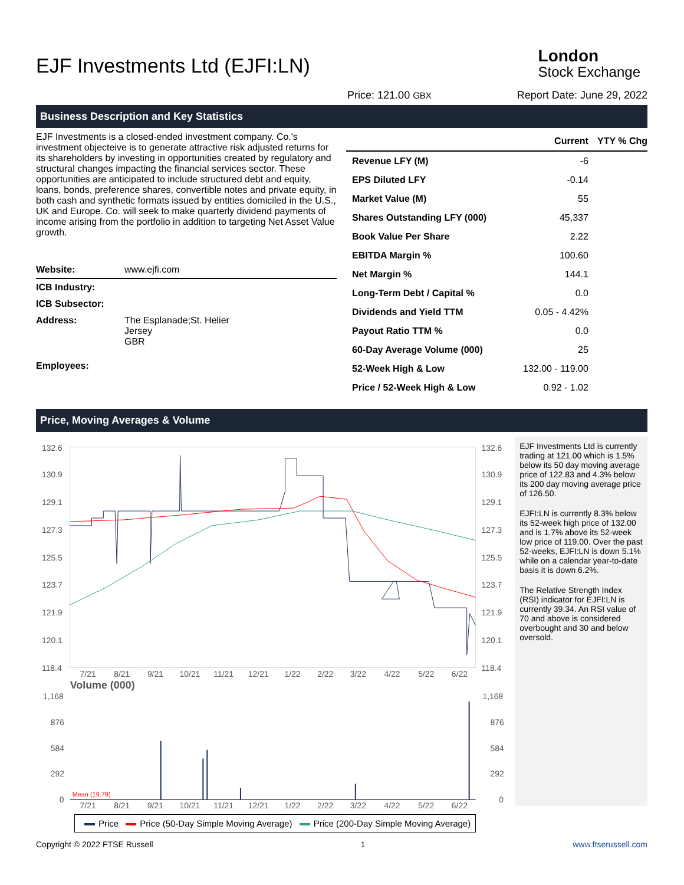EJF Investments Ltd (EJFI:LN)
London
Stock Exchange
Price: 121.00 GBX Report Date: June 29, 2022
Business Description and Key Statistics
EJF Investments is a closed-ended investment company. Co.'s investment objecteive is to generate attractive risk adjusted returns for its shareholders by investing in opportunities created by regulatory and structural changes impacting the financial services sector. These opportunities are anticipated to include structured debt and equity, loans, bonds, preference shares, convertible notes and private equity, in both cash and synthetic formats issued by entities domiciled in the U.S., UK and Europe. Co. will seek to make quarterly dividend payments of income arising from the portfolio in addition to targeting Net Asset Value growth.
| Website: | www.ejfi.com |
| ICB Industry: | |
| ICB Subsector: | |
| Address: | The Esplanade;St. Helier Jersey GBR |
| Employees: | |
| | Current | YTY % Chg |
| --- | --- | --- |
| Revenue LFY (M) | -6 | |
| EPS Diluted LFY | -0.14 | |
| Market Value (M) | 55 | |
| Shares Outstanding LFY (000) | 45,337 | |
| Book Value Per Share | 2.22 | |
| EBITDA Margin % | 100.60 | |
| Net Margin % | 144.1 | |
| Long-Term Debt / Capital % | 0.0 | |
| Dividends and Yield TTM | 0.05 - 4.42% | |
| Payout Ratio TTM % | 0.0 | |
| 60-Day Average Volume (000) | 25 | |
| 52-Week High & Low | 132.00 - 119.00 | |
| Price / 52-Week High & Low | 0.92 - 1.02 | |
Price, Moving Averages & Volume
132.6
130.9
129.1
127.3
125.5
123.7
121.9
120.1
118.4
132.6
130.9
129.1
127.3
125.5
123.7
121.9
120.1
118.4
7/21
8/21
9/21
10/21
11/21
12/21
1/22
2/22
3/22
4/22
5/22
6/22
Volume (000)
1,168
876
584
292
0
1,168
876
584
292
0
Mean (19.79)
7/21
8/21
9/21
10/21
11/21
12/21
1/22
2/22
3/22
4/22
5/22
6/22
EJF Investments Ltd is currently trading at 121.00 which is 1.5% below its 50 day moving average price of 122.83 and 4.3% below its 200 day moving average price of 126.50.
EJFI:LN is currently 8.3% below its 52-week high price of 132.00 and is 1.7% above its 52-week low price of 119.00. Over the past 52-weeks, EJFI:LN is down 5.1% while on a calendar year-to-date basis it is down 6.2%.
The Relative Strength Index (RSI) indicator for EJFI:LN is currently 39.34. An RSI value of 70 and above is considered overbought and 30 and below oversold.
Price Price (50-Day Simple Moving Average) Price (200-Day Simple Moving Average)
Copyright © 2022 FTSE Russell 1 www.ftserussell.com